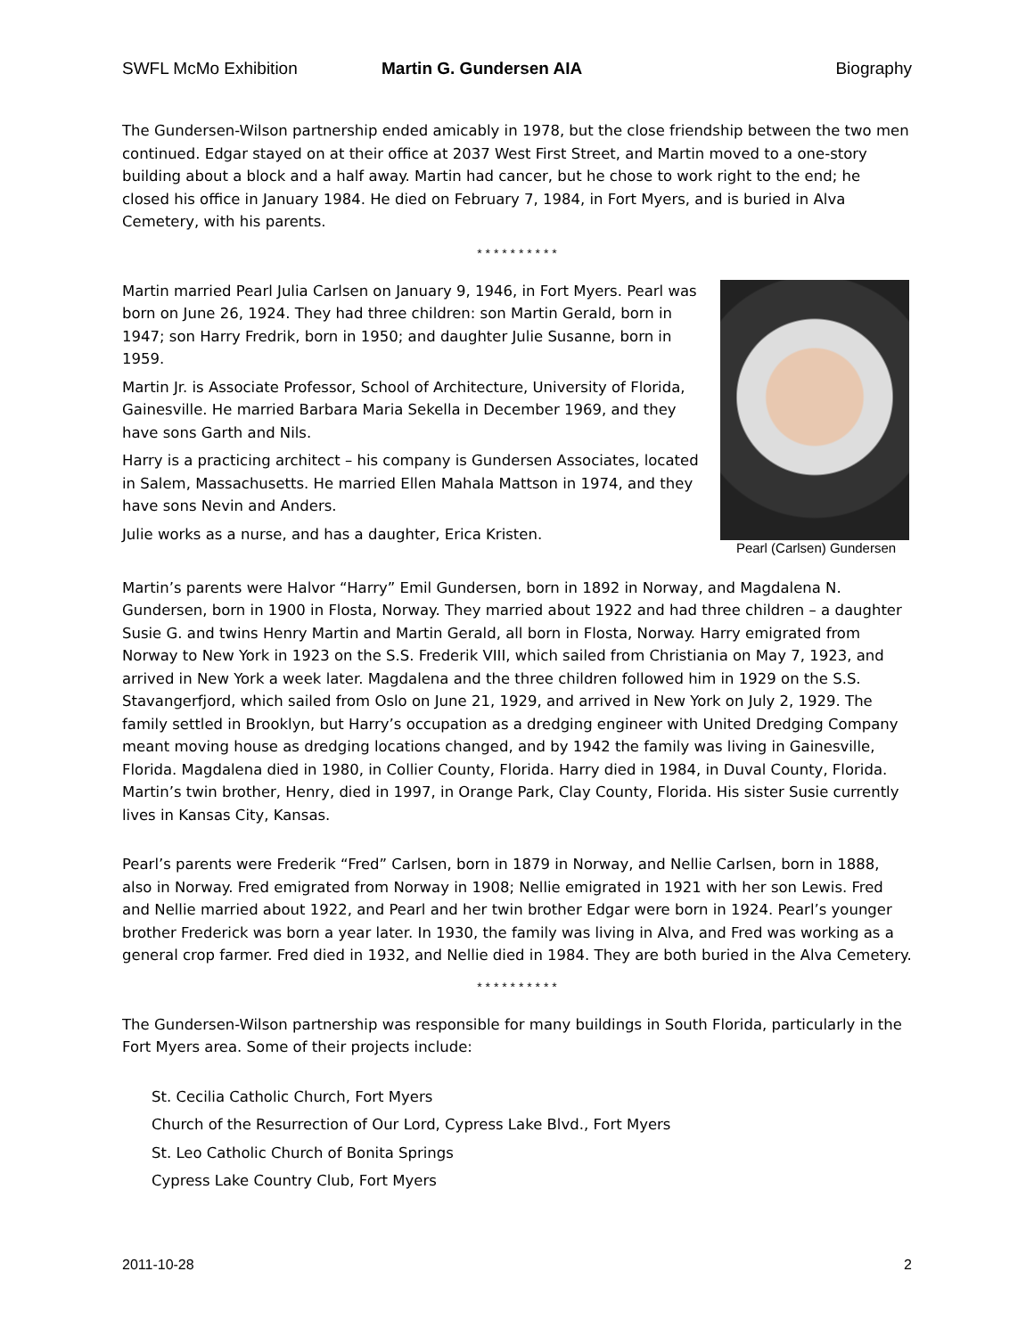SWFL McMo Exhibition Martin G. Gundersen AIA Biography
The Gundersen-Wilson partnership ended amicably in 1978, but the close friendship between the two men continued. Edgar stayed on at their office at 2037 West First Street, and Martin moved to a one-story building about a block and a half away. Martin had cancer, but he chose to work right to the end; he closed his office in January 1984. He died on February 7, 1984, in Fort Myers, and is buried in Alva Cemetery, with his parents.
* * * * * * * * * *
Pearl (Carlsen) Gundersen
Martin married Pearl Julia Carlsen on January 9, 1946, in Fort Myers. Pearl was born on June 26, 1924. They had three children: son Martin Gerald, born in 1947; son Harry Fredrik, born in 1950; and daughter Julie Susanne, born in 1959.
Martin Jr. is Associate Professor, School of Architecture, University of Florida, Gainesville. He married Barbara Maria Sekella in December 1969, and they have sons Garth and Nils.
Harry is a practicing architect – his company is Gundersen Associates, located in Salem, Massachusetts. He married Ellen Mahala Mattson in 1974, and they have sons Nevin and Anders.
Julie works as a nurse, and has a daughter, Erica Kristen.
Martin’s parents were Halvor “Harry” Emil Gundersen, born in 1892 in Norway, and Magdalena N. Gundersen, born in 1900 in Flosta, Norway. They married about 1922 and had three children – a daughter Susie G. and twins Henry Martin and Martin Gerald, all born in Flosta, Norway. Harry emigrated from Norway to New York in 1923 on the S.S. Frederik VIII, which sailed from Christiania on May 7, 1923, and arrived in New York a week later. Magdalena and the three children followed him in 1929 on the S.S. Stavangerfjord, which sailed from Oslo on June 21, 1929, and arrived in New York on July 2, 1929. The family settled in Brooklyn, but Harry’s occupation as a dredging engineer with United Dredging Company meant moving house as dredging locations changed, and by 1942 the family was living in Gainesville, Florida. Magdalena died in 1980, in Collier County, Florida. Harry died in 1984, in Duval County, Florida. Martin’s twin brother, Henry, died in 1997, in Orange Park, Clay County, Florida. His sister Susie currently lives in Kansas City, Kansas.
Pearl’s parents were Frederik “Fred” Carlsen, born in 1879 in Norway, and Nellie Carlsen, born in 1888, also in Norway. Fred emigrated from Norway in 1908; Nellie emigrated in 1921 with her son Lewis. Fred and Nellie married about 1922, and Pearl and her twin brother Edgar were born in 1924. Pearl’s younger brother Frederick was born a year later. In 1930, the family was living in Alva, and Fred was working as a general crop farmer. Fred died in 1932, and Nellie died in 1984. They are both buried in the Alva Cemetery.
* * * * * * * * * *
The Gundersen-Wilson partnership was responsible for many buildings in South Florida, particularly in the Fort Myers area. Some of their projects include:
St. Cecilia Catholic Church, Fort Myers
Church of the Resurrection of Our Lord, Cypress Lake Blvd., Fort Myers
St. Leo Catholic Church of Bonita Springs
Cypress Lake Country Club, Fort Myers
2011-10-28 2